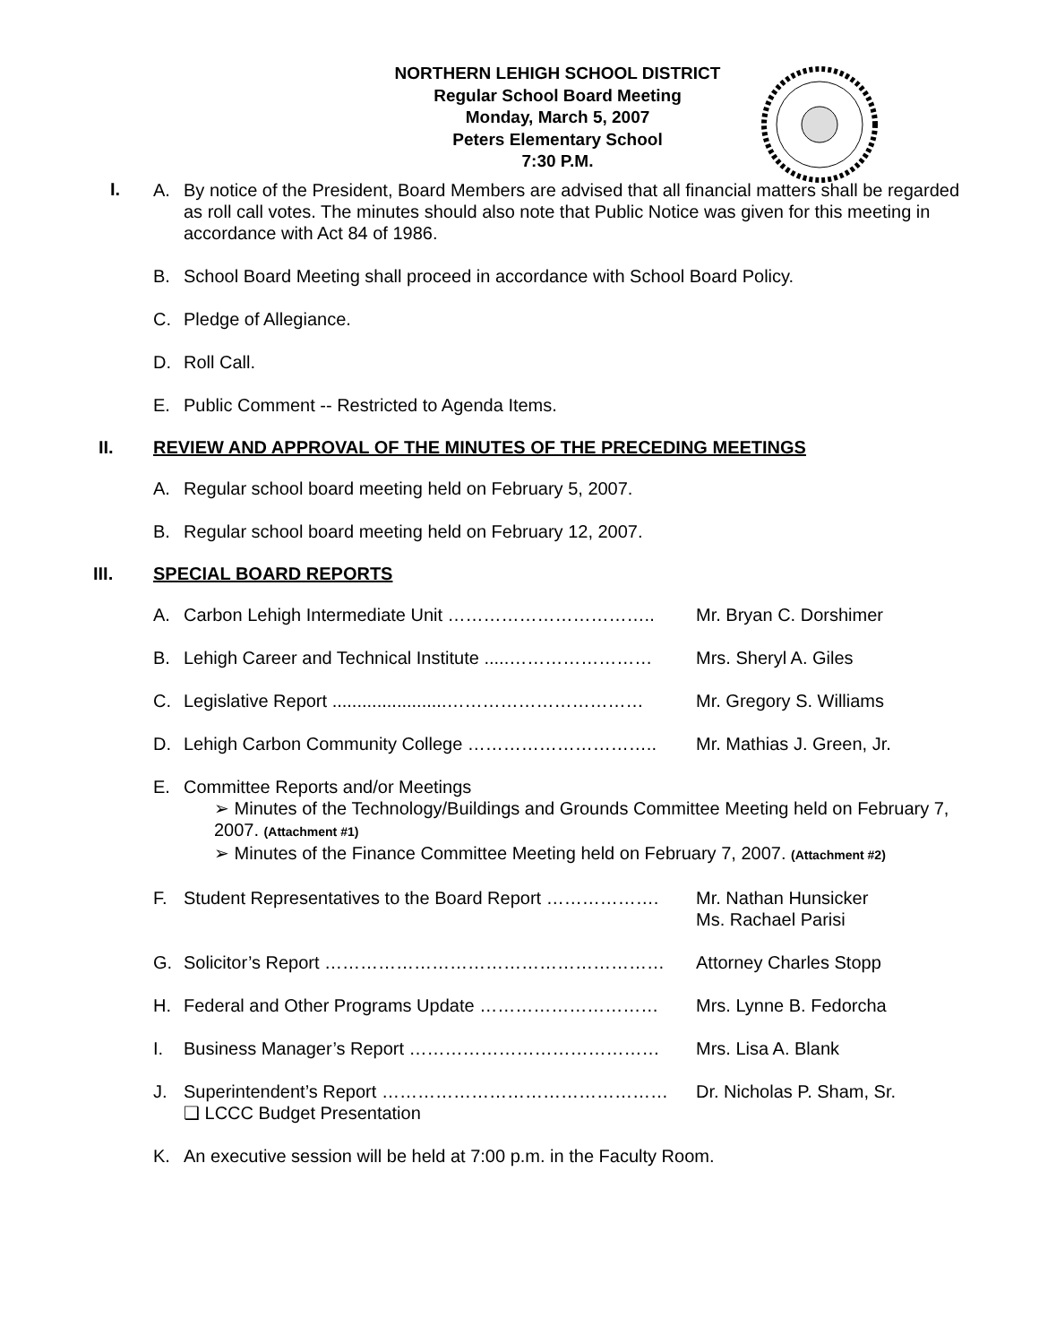NORTHERN LEHIGH SCHOOL DISTRICT
Regular School Board Meeting
Monday, March 5, 2007
Peters Elementary School
7:30 P.M.
I.
A. By notice of the President, Board Members are advised that all financial matters shall be regarded as roll call votes. The minutes should also note that Public Notice was given for this meeting in accordance with Act 84 of 1986.
B. School Board Meeting shall proceed in accordance with School Board Policy.
C. Pledge of Allegiance.
D. Roll Call.
E. Public Comment -- Restricted to Agenda Items.
II. REVIEW AND APPROVAL OF THE MINUTES OF THE PRECEDING MEETINGS
A. Regular school board meeting held on February 5, 2007.
B. Regular school board meeting held on February 12, 2007.
III. SPECIAL BOARD REPORTS
A. Carbon Lehigh Intermediate Unit …………………………….. Mr. Bryan C. Dorshimer
B. Lehigh Career and Technical Institute .....…………………… Mrs. Sheryl A. Giles
C. Legislative Report .......................…………………………… Mr. Gregory S. Williams
D. Lehigh Carbon Community College ………………………….. Mr. Mathias J. Green, Jr.
E. Committee Reports and/or Meetings
➢ Minutes of the Technology/Buildings and Grounds Committee Meeting held on February 7, 2007. (Attachment #1)
➢ Minutes of the Finance Committee Meeting held on February 7, 2007. (Attachment #2)
F. Student Representatives to the Board Report ………………. Mr. Nathan Hunsicker
Ms. Rachael Parisi
G. Solicitor’s Report ………………………………………………… Attorney Charles Stopp
H. Federal and Other Programs Update ………………………… Mrs. Lynne B. Fedorcha
I. Business Manager’s Report …………………………………… Mrs. Lisa A. Blank
J. Superintendent’s Report ………………………………………… Dr. Nicholas P. Sham, Sr.
❑ LCCC Budget Presentation
K. An executive session will be held at 7:00 p.m. in the Faculty Room.